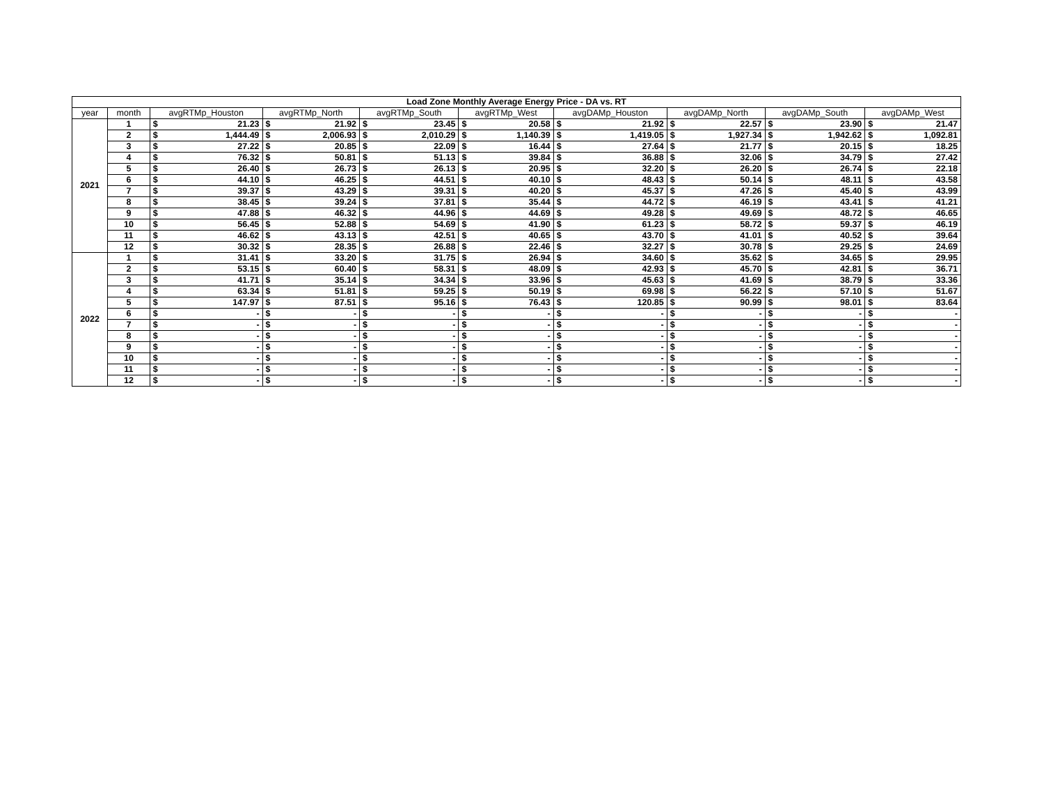| Load Zone Monthly Average Energy Price - DA vs. RT | | | | | | | | | | | | | | | | | |
| year | month | avgRTMp_Houston | | avgRTMp_North | | avgRTMp_South | | avgRTMp_West | | avgDAMp_Houston | | avgDAMp_North | | avgDAMp_South | | avgDAMp_West | |
| 2021 | 1 | $ | 21.23 | $ | 21.92 | $ | 23.45 | $ | 20.58 | $ | 21.92 | $ | 22.57 | $ | 23.90 | $ | 21.47 |
| | 2 | $ | 1,444.49 | $ | 2,006.93 | $ | 2,010.29 | $ | 1,140.39 | $ | 1,419.05 | $ | 1,927.34 | $ | 1,942.62 | $ | 1,092.81 |
| | 3 | $ | 27.22 | $ | 20.85 | $ | 22.09 | $ | 16.44 | $ | 27.64 | $ | 21.77 | $ | 20.15 | $ | 18.25 |
| | 4 | $ | 76.32 | $ | 50.81 | $ | 51.13 | $ | 39.84 | $ | 36.88 | $ | 32.06 | $ | 34.79 | $ | 27.42 |
| | 5 | $ | 26.40 | $ | 26.73 | $ | 26.13 | $ | 20.95 | $ | 32.20 | $ | 26.20 | $ | 26.74 | $ | 22.18 |
| | 6 | $ | 44.10 | $ | 46.25 | $ | 44.51 | $ | 40.10 | $ | 48.43 | $ | 50.14 | $ | 48.11 | $ | 43.58 |
| | 7 | $ | 39.37 | $ | 43.29 | $ | 39.31 | $ | 40.20 | $ | 45.37 | $ | 47.26 | $ | 45.40 | $ | 43.99 |
| | 8 | $ | 38.45 | $ | 39.24 | $ | 37.81 | $ | 35.44 | $ | 44.72 | $ | 46.19 | $ | 43.41 | $ | 41.21 |
| | 9 | $ | 47.88 | $ | 46.32 | $ | 44.96 | $ | 44.69 | $ | 49.28 | $ | 49.69 | $ | 48.72 | $ | 46.65 |
| | 10 | $ | 56.45 | $ | 52.88 | $ | 54.69 | $ | 41.90 | $ | 61.23 | $ | 58.72 | $ | 59.37 | $ | 46.19 |
| | 11 | $ | 46.62 | $ | 43.13 | $ | 42.51 | $ | 40.65 | $ | 43.70 | $ | 41.01 | $ | 40.52 | $ | 39.64 |
| | 12 | $ | 30.32 | $ | 28.35 | $ | 26.88 | $ | 22.46 | $ | 32.27 | $ | 30.78 | $ | 29.25 | $ | 24.69 |
| 2022 | 1 | $ | 31.41 | $ | 33.20 | $ | 31.75 | $ | 26.94 | $ | 34.60 | $ | 35.62 | $ | 34.65 | $ | 29.95 |
| | 2 | $ | 53.15 | $ | 60.40 | $ | 58.31 | $ | 48.09 | $ | 42.93 | $ | 45.70 | $ | 42.81 | $ | 36.71 |
| | 3 | $ | 41.71 | $ | 35.14 | $ | 34.34 | $ | 33.96 | $ | 45.63 | $ | 41.69 | $ | 38.79 | $ | 33.36 |
| | 4 | $ | 63.34 | $ | 51.81 | $ | 59.25 | $ | 50.19 | $ | 69.98 | $ | 56.22 | $ | 57.10 | $ | 51.67 |
| | 5 | $ | 147.97 | $ | 87.51 | $ | 95.16 | $ | 76.43 | $ | 120.85 | $ | 90.99 | $ | 98.01 | $ | 83.64 |
| | 6 | $ | - | $ | - | $ | - | $ | - | $ | - | $ | - | $ | - | $ | - |
| | 7 | $ | - | $ | - | $ | - | $ | - | $ | - | $ | - | $ | - | $ | - |
| | 8 | $ | - | $ | - | $ | - | $ | - | $ | - | $ | - | $ | - | $ | - |
| | 9 | $ | - | $ | - | $ | - | $ | - | $ | - | $ | - | $ | - | $ | - |
| | 10 | $ | - | $ | - | $ | - | $ | - | $ | - | $ | - | $ | - | $ | - |
| | 11 | $ | - | $ | - | $ | - | $ | - | $ | - | $ | - | $ | - | $ | - |
| | 12 | $ | - | $ | - | $ | - | $ | - | $ | - | $ | - | $ | - | $ | - |